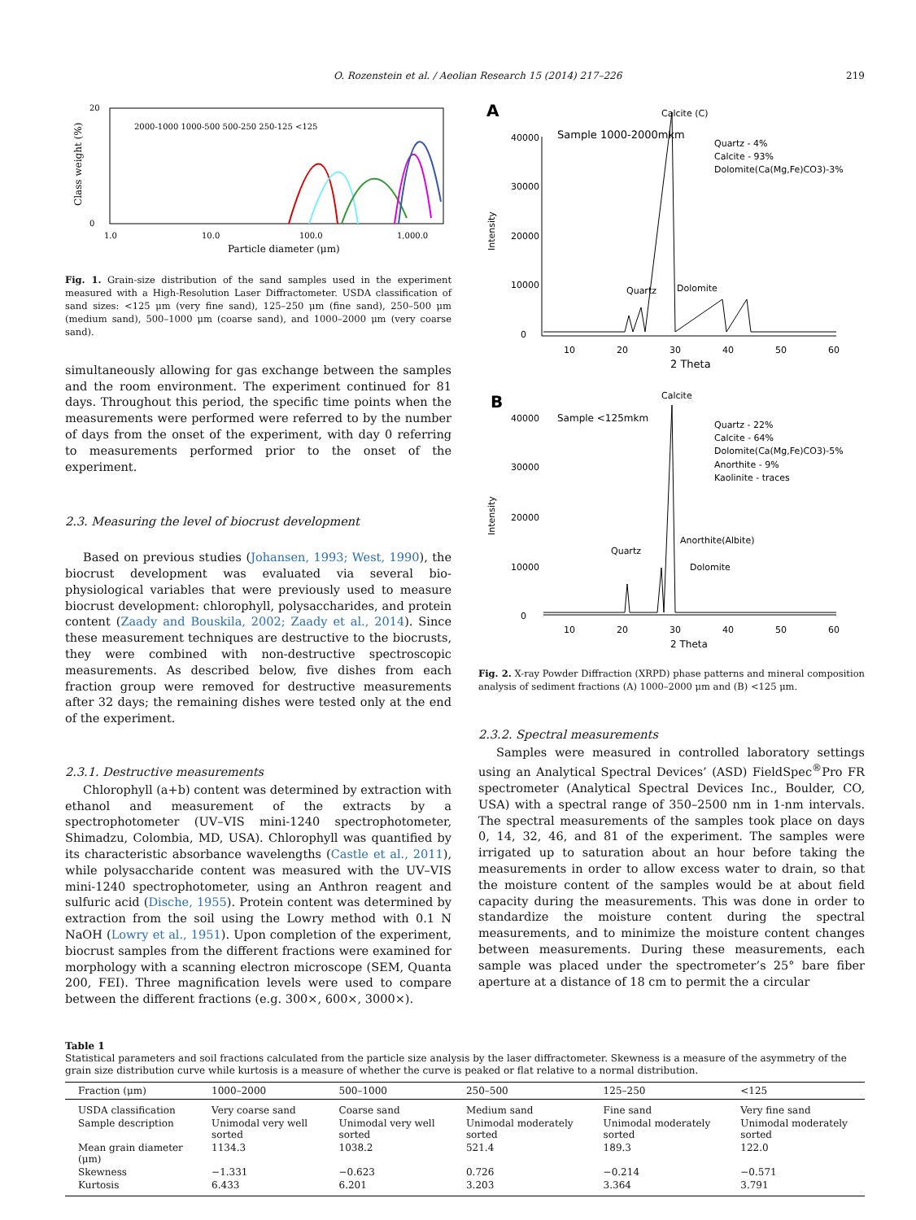O. Rozenstein et al. / Aeolian Research 15 (2014) 217–226 219
20
0
1.0
10.0
100.0
1,000.0
Particle diameter (μm)
Class weight (%)
2000-1000 1000-500 500-250 250-125 <125
Fig. 1. Grain-size distribution of the sand samples used in the experiment measured with a High-Resolution Laser Diffractometer. USDA classification of sand sizes: <125 μm (very fine sand), 125–250 μm (fine sand), 250–500 μm (medium sand), 500–1000 μm (coarse sand), and 1000–2000 μm (very coarse sand).
simultaneously allowing for gas exchange between the samples and the room environment. The experiment continued for 81 days. Throughout this period, the specific time points when the measurements were performed were referred to by the number of days from the onset of the experiment, with day 0 referring to measurements performed prior to the onset of the experiment.
2.3. Measuring the level of biocrust development
Based on previous studies (Johansen, 1993; West, 1990), the biocrust development was evaluated via several bio-physiological variables that were previously used to measure biocrust development: chlorophyll, polysaccharides, and protein content (Zaady and Bouskila, 2002; Zaady et al., 2014). Since these measurement techniques are destructive to the biocrusts, they were combined with non-destructive spectroscopic measurements. As described below, five dishes from each fraction group were removed for destructive measurements after 32 days; the remaining dishes were tested only at the end of the experiment.
2.3.1. Destructive measurements
Chlorophyll (a+b) content was determined by extraction with ethanol and measurement of the extracts by a spectrophotometer (UV–VIS mini-1240 spectrophotometer, Shimadzu, Colombia, MD, USA). Chlorophyll was quantified by its characteristic absorbance wavelengths (Castle et al., 2011), while polysaccharide content was measured with the UV–VIS mini-1240 spectrophotometer, using an Anthron reagent and sulfuric acid (Dische, 1955). Protein content was determined by extraction from the soil using the Lowry method with 0.1 N NaOH (Lowry et al., 1951). Upon completion of the experiment, biocrust samples from the different fractions were examined for morphology with a scanning electron microscope (SEM, Quanta 200, FEI). Three magnification levels were used to compare between the different fractions (e.g. 300×, 600×, 3000×).
A
Calcite (C)
Sample 1000-2000mkm
Quartz - 4%
Calcite - 93%
Dolomite(Ca(Mg,Fe)CO3)-3%
40000
30000
20000
10000
0
Intensity
Quartz
Dolomite
10
20
30
40
50
60
2 Theta
B
Calcite
Sample <125mkm
Quartz - 22%
Calcite - 64%
Dolomite(Ca(Mg,Fe)CO3)-5%
Anorthite - 9%
Kaolinite - traces
40000
30000
20000
10000
0
Intensity
Quartz
Anorthite(Albite)
Dolomite
10
20
30
40
50
60
2 Theta
Fig. 2. X-ray Powder Diffraction (XRPD) phase patterns and mineral composition analysis of sediment fractions (A) 1000–2000 μm and (B) <125 μm.
2.3.2. Spectral measurements
Samples were measured in controlled laboratory settings using an Analytical Spectral Devices’ (ASD) FieldSpec<sup>®</sup>Pro FR spectrometer (Analytical Spectral Devices Inc., Boulder, CO, USA) with a spectral range of 350–2500 nm in 1-nm intervals. The spectral measurements of the samples took place on days 0, 14, 32, 46, and 81 of the experiment. The samples were irrigated up to saturation about an hour before taking the measurements in order to allow excess water to drain, so that the moisture content of the samples would be at about field capacity during the measurements. This was done in order to standardize the moisture content during the spectral measurements, and to minimize the moisture content changes between measurements. During these measurements, each sample was placed under the spectrometer’s 25° bare fiber aperture at a distance of 18 cm to permit the a circular
Table 1
Statistical parameters and soil fractions calculated from the particle size analysis by the laser diffractometer. Skewness is a measure of the asymmetry of the grain size distribution curve while kurtosis is a measure of whether the curve is peaked or flat relative to a normal distribution.
| Fraction (μm) | 1000–2000 | 500–1000 | 250–500 | 125–250 | <125 |
| --- | --- | --- | --- | --- | --- |
| USDA classification | Very coarse sand | Coarse sand | Medium sand | Fine sand | Very fine sand |
| Sample description | Unimodal very well sorted | Unimodal very well sorted | Unimodal moderately sorted | Unimodal moderately sorted | Unimodal moderately sorted |
| Mean grain diameter (μm) | 1134.3 | 1038.2 | 521.4 | 189.3 | 122.0 |
| Skewness | −1.331 | −0.623 | 0.726 | −0.214 | −0.571 |
| Kurtosis | 6.433 | 6.201 | 3.203 | 3.364 | 3.791 |